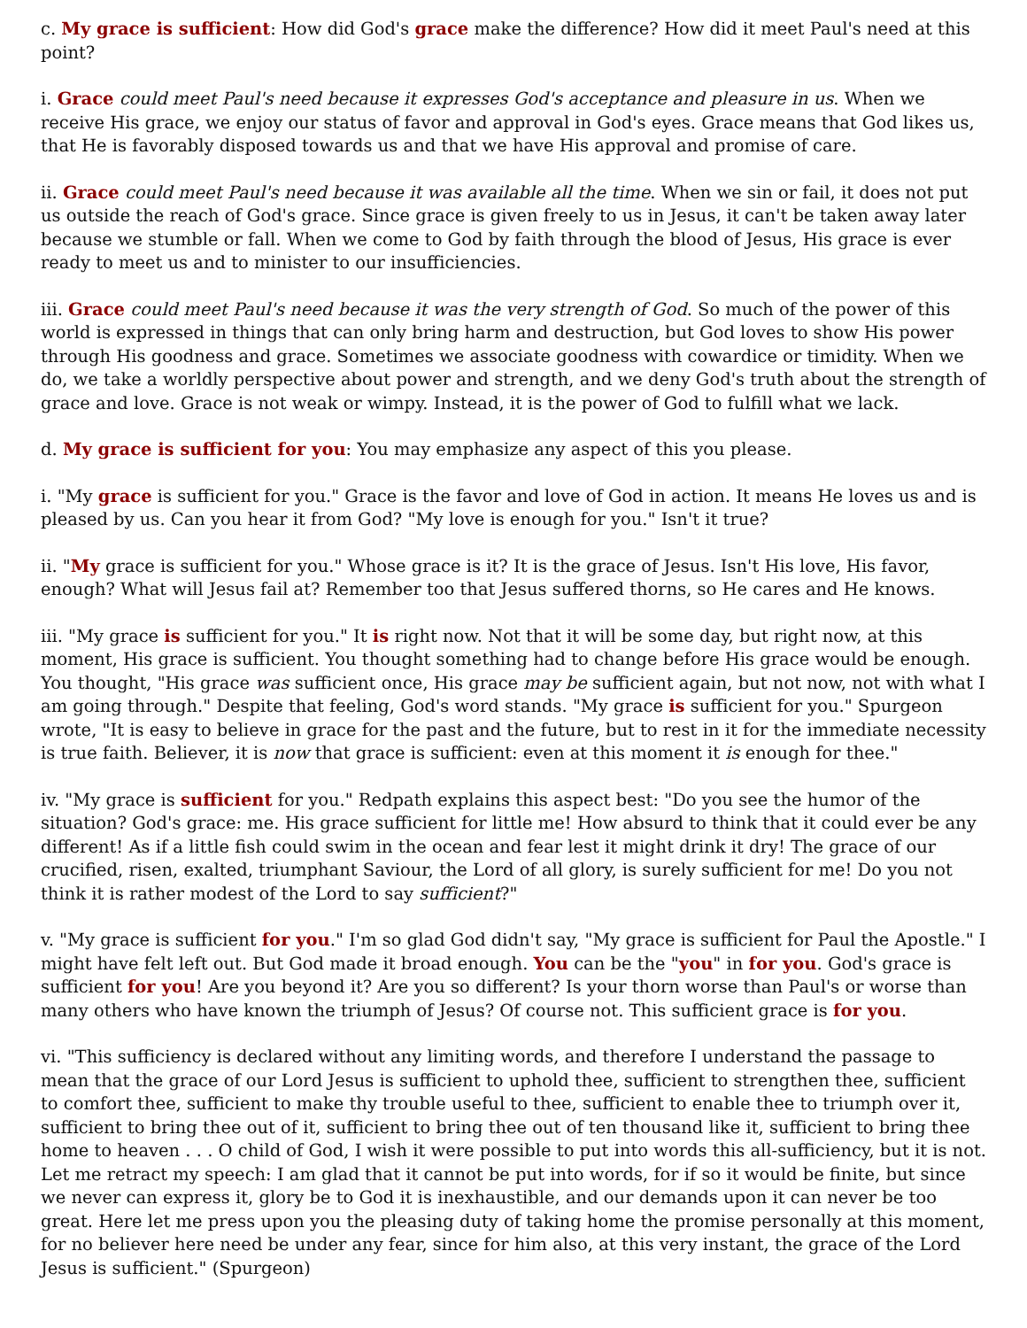c. My grace is sufficient: How did God's grace make the difference? How did it meet Paul's need at this point?
i. Grace could meet Paul's need because it expresses God's acceptance and pleasure in us. When we receive His grace, we enjoy our status of favor and approval in God's eyes. Grace means that God likes us, that He is favorably disposed towards us and that we have His approval and promise of care.
ii. Grace could meet Paul's need because it was available all the time. When we sin or fail, it does not put us outside the reach of God's grace. Since grace is given freely to us in Jesus, it can't be taken away later because we stumble or fall. When we come to God by faith through the blood of Jesus, His grace is ever ready to meet us and to minister to our insufficiencies.
iii. Grace could meet Paul's need because it was the very strength of God. So much of the power of this world is expressed in things that can only bring harm and destruction, but God loves to show His power through His goodness and grace. Sometimes we associate goodness with cowardice or timidity. When we do, we take a worldly perspective about power and strength, and we deny God's truth about the strength of grace and love. Grace is not weak or wimpy. Instead, it is the power of God to fulfill what we lack.
d. My grace is sufficient for you: You may emphasize any aspect of this you please.
i. "My grace is sufficient for you." Grace is the favor and love of God in action. It means He loves us and is pleased by us. Can you hear it from God? "My love is enough for you." Isn't it true?
ii. "My grace is sufficient for you." Whose grace is it? It is the grace of Jesus. Isn't His love, His favor, enough? What will Jesus fail at? Remember too that Jesus suffered thorns, so He cares and He knows.
iii. "My grace is sufficient for you." It is right now. Not that it will be some day, but right now, at this moment, His grace is sufficient. You thought something had to change before His grace would be enough. You thought, "His grace was sufficient once, His grace may be sufficient again, but not now, not with what I am going through." Despite that feeling, God's word stands. "My grace is sufficient for you." Spurgeon wrote, "It is easy to believe in grace for the past and the future, but to rest in it for the immediate necessity is true faith. Believer, it is now that grace is sufficient: even at this moment it is enough for thee."
iv. "My grace is sufficient for you." Redpath explains this aspect best: "Do you see the humor of the situation? God's grace: me. His grace sufficient for little me! How absurd to think that it could ever be any different! As if a little fish could swim in the ocean and fear lest it might drink it dry! The grace of our crucified, risen, exalted, triumphant Saviour, the Lord of all glory, is surely sufficient for me! Do you not think it is rather modest of the Lord to say sufficient?"
v. "My grace is sufficient for you." I'm so glad God didn't say, "My grace is sufficient for Paul the Apostle." I might have felt left out. But God made it broad enough. You can be the "you" in for you. God's grace is sufficient for you! Are you beyond it? Are you so different? Is your thorn worse than Paul's or worse than many others who have known the triumph of Jesus? Of course not. This sufficient grace is for you.
vi. "This sufficiency is declared without any limiting words, and therefore I understand the passage to mean that the grace of our Lord Jesus is sufficient to uphold thee, sufficient to strengthen thee, sufficient to comfort thee, sufficient to make thy trouble useful to thee, sufficient to enable thee to triumph over it, sufficient to bring thee out of it, sufficient to bring thee out of ten thousand like it, sufficient to bring thee home to heaven . . . O child of God, I wish it were possible to put into words this all-sufficiency, but it is not. Let me retract my speech: I am glad that it cannot be put into words, for if so it would be finite, but since we never can express it, glory be to God it is inexhaustible, and our demands upon it can never be too great. Here let me press upon you the pleasing duty of taking home the promise personally at this moment, for no believer here need be under any fear, since for him also, at this very instant, the grace of the Lord Jesus is sufficient." (Spurgeon)